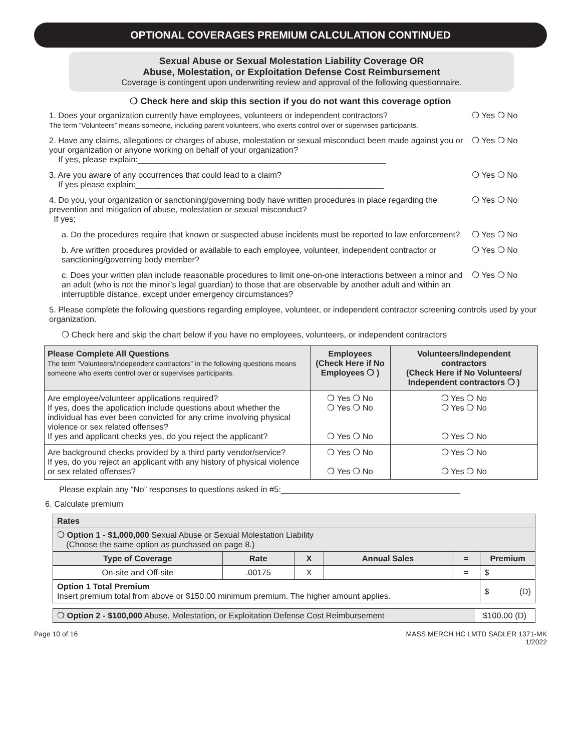OPTIONAL COVERAGES PREMIUM CALCULATION CONTINUED
Sexual Abuse or Sexual Molestation Liability Coverage OR
Abuse, Molestation, or Exploitation Defense Cost Reimbursement
Coverage is contingent upon underwriting review and approval of the following questionnaire.
❍ Check here and skip this section if you do not want this coverage option
1. Does your organization currently have employees, volunteers or independent contractors?
The term “Volunteers” means someone, including parent volunteers, who exerts control over or supervises participants.
❍ Yes ❍ No
2. Have any claims, allegations or charges of abuse, molestation or sexual misconduct been made against you or your organization or anyone working on behalf of your organization?
If yes, please explain:______________________________________________________
❍ Yes ❍ No
3. Are you aware of any occurrences that could lead to a claim?
If yes please explain:______________________________________________________
❍ Yes ❍ No
4. Do you, your organization or sanctioning/governing body have written procedures in place regarding the prevention and mitigation of abuse, molestation or sexual misconduct?
If yes:
❍ Yes ❍ No
a. Do the procedures require that known or suspected abuse incidents must be reported to law enforcement?
❍ Yes ❍ No
b. Are written procedures provided or available to each employee, volunteer, independent contractor or sanctioning/governing body member?
❍ Yes ❍ No
c. Does your written plan include reasonable procedures to limit one-on-one interactions between a minor and an adult (who is not the minor’s legal guardian) to those that are observable by another adult and within an interruptible distance, except under emergency circumstances?
❍ Yes ❍ No
5. Please complete the following questions regarding employee, volunteer, or independent contractor screening controls used by your organization.
❍ Check here and skip the chart below if you have no employees, volunteers, or independent contractors
| Please Complete All Questions The term “Volunteers/Independent contractors” in the following questions means someone who exerts control over or supervises participants. | Employees (Check Here if No Employees ❍ ) | Volunteers/Independent contractors (Check Here if No Volunteers/ Independent contractors ❍ ) |
| --- | --- | --- |
| Are employee/volunteer applications required? If yes, does the application include questions about whether the individual has ever been convicted for any crime involving physical violence or sex related offenses? If yes and applicant checks yes, do you reject the applicant? | ❍ Yes ❍ No ❍ Yes ❍ No ❍ Yes ❍ No | ❍ Yes ❍ No ❍ Yes ❍ No ❍ Yes ❍ No |
| Are background checks provided by a third party vendor/service? If yes, do you reject an applicant with any history of physical violence or sex related offenses? | ❍ Yes ❍ No ❍ Yes ❍ No | ❍ Yes ❍ No ❍ Yes ❍ No |
Please explain any “No” responses to questions asked in #5:_______________________________________
6. Calculate premium
| Rates | | | | | |
| --- | --- | --- | --- | --- | --- |
| ❍ Option 1 - $1,000,000 Sexual Abuse or Sexual Molestation Liability (Choose the same option as purchased on page 8.) | | | | | |
| Type of Coverage | Rate | X | Annual Sales | = | Premium |
| On-site and Off-site | .00175 | X | | = | $ |
| Option 1 Total Premium Insert premium total from above or $150.00 minimum premium. The higher amount applies. | | | | | $ (D) |
| ❍ Option 2 - $100,000 Abuse, Molestation, or Exploitation Defense Cost Reimbursement | $100.00 (D) |
Page 10 of 16 MASS MERCH HC LMTD SADLER 1371-MK
1/2022